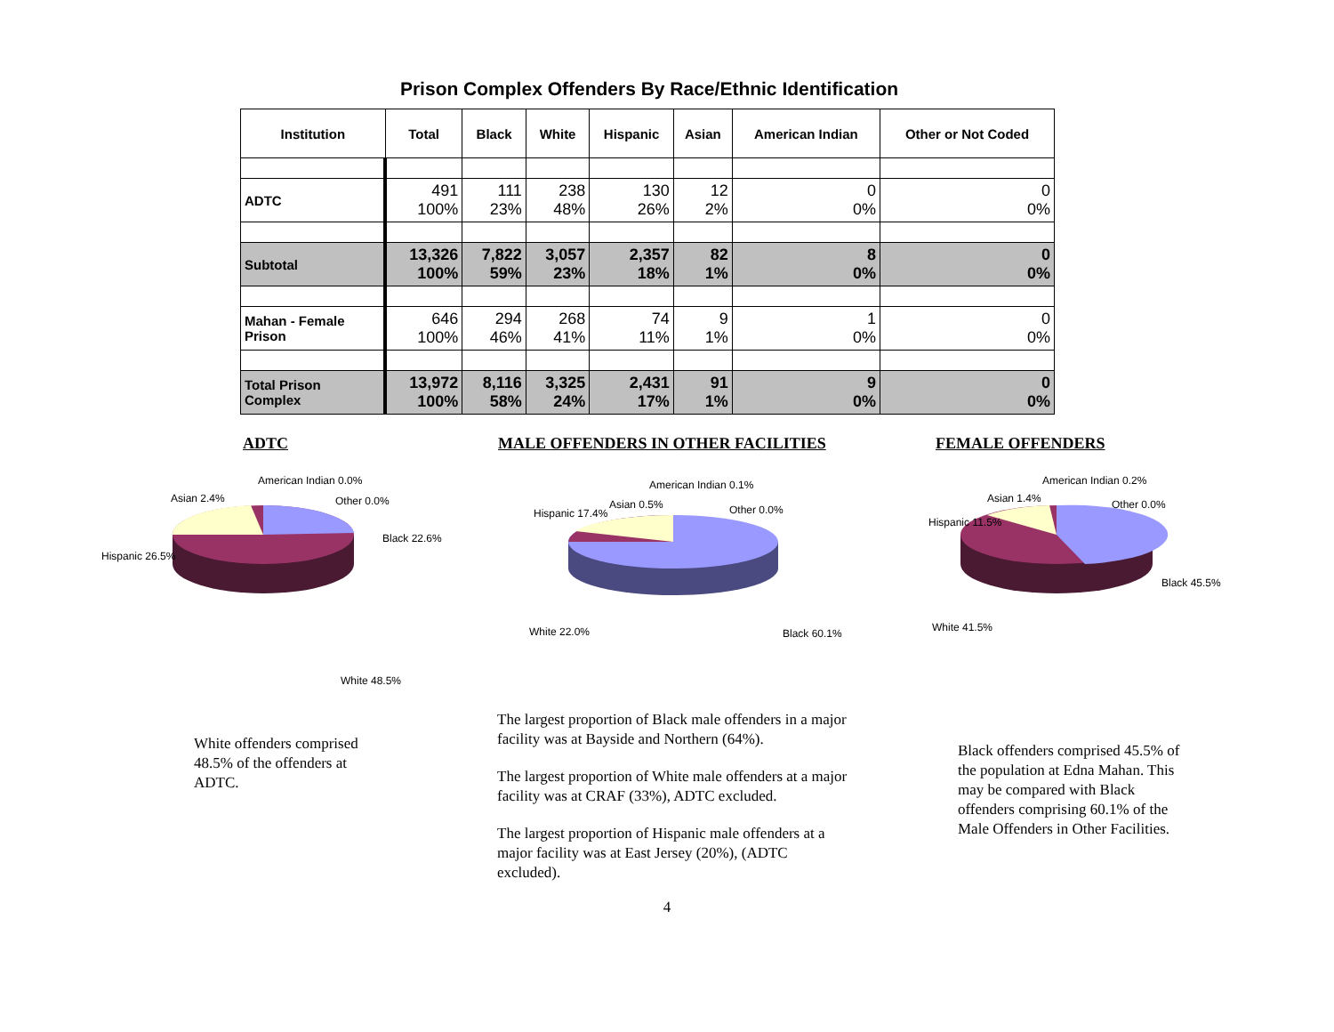Prison Complex Offenders By Race/Ethnic Identification
| Institution | Total | Black | White | Hispanic | Asian | American Indian | Other or Not Coded |
| --- | --- | --- | --- | --- | --- | --- | --- |
| ADTC | 491 100% | 111 23% | 238 48% | 130 26% | 12 2% | 0 0% | 0 0% |
| Subtotal | 13,326 100% | 7,822 59% | 3,057 23% | 2,357 18% | 82 1% | 8 0% | 0 0% |
| Mahan - Female Prison | 646 100% | 294 46% | 268 41% | 74 11% | 9 1% | 1 0% | 0 0% |
| Total Prison Complex | 13,972 100% | 8,116 58% | 3,325 24% | 2,431 17% | 91 1% | 9 0% | 0 0% |
ADTC MALE OFFENDERS IN OTHER FACILITIES FEMALE OFFENDERS
American Indian 0.0%
Asian 2.4%
Other 0.0%
Black 22.6%
Hispanic 26.5%
White 48.5%
White offenders comprised 48.5% of the offenders at ADTC.
American Indian 0.1%
Asian 0.5%
Other 0.0%
Hispanic 17.4%
White 22.0%
Black 60.1%
The largest proportion of Black male offenders in a major facility was at Bayside and Northern (64%).
The largest proportion of White male offenders at a major facility was at CRAF (33%), ADTC excluded.
The largest proportion of Hispanic male offenders at a major facility was at East Jersey (20%), (ADTC excluded).
American Indian 0.2%
Asian 1.4%
Other 0.0%
Hispanic 11.5%
Black 45.5%
White 41.5%
Black offenders comprised 45.5% of the population at Edna Mahan. This may be compared with Black offenders comprising 60.1% of the Male Offenders in Other Facilities.
4